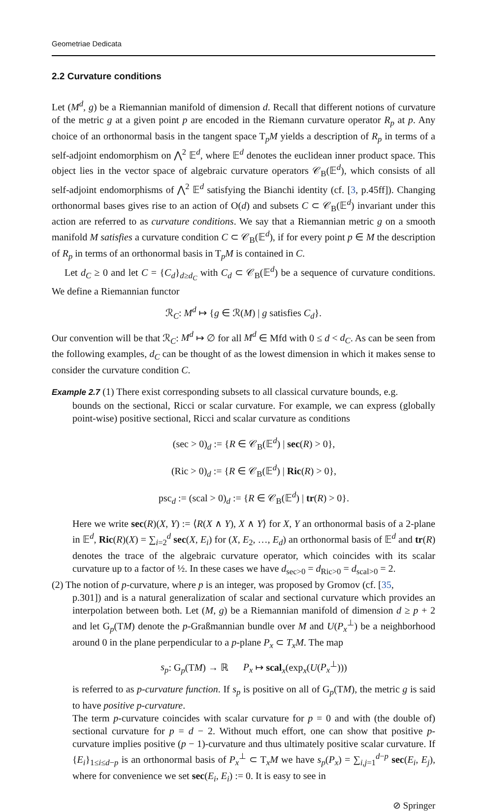Geometriae Dedicata
2.2 Curvature conditions
Let (M<sup>d</sup>, g) be a Riemannian manifold of dimension d. Recall that different notions of curvature of the metric g at a given point p are encoded in the Riemann curvature operator R<sub>p</sub> at p. Any choice of an orthonormal basis in the tangent space T<sub>p</sub>M yields a description of R<sub>p</sub> in terms of a self-adjoint endomorphism on ⋀<sup>2</sup> 𝔼<sup>d</sup>, where 𝔼<sup>d</sup> denotes the euclidean inner product space. This object lies in the vector space of algebraic curvature operators 𝒞<sub>B</sub>(𝔼<sup>d</sup>), which consists of all self-adjoint endomorphisms of ⋀<sup>2</sup> 𝔼<sup>d</sup> satisfying the Bianchi identity (cf. [3, p.45ff]). Changing orthonormal bases gives rise to an action of O(d) and subsets C ⊂ 𝒞<sub>B</sub>(𝔼<sup>d</sup>) invariant under this action are referred to as curvature conditions. We say that a Riemannian metric g on a smooth manifold M satisfies a curvature condition C ⊂ 𝒞<sub>B</sub>(𝔼<sup>d</sup>), if for every point p ∈ M the description of R<sub>p</sub> in terms of an orthonormal basis in T<sub>p</sub>M is contained in C.
Let d<sub>C</sub> ≥ 0 and let C = {C<sub>d</sub>}<sub>d≥d<sub>C</sub></sub> with C<sub>d</sub> ⊂ 𝒞<sub>B</sub>(𝔼<sup>d</sup>) be a sequence of curvature conditions. We define a Riemannian functor
ℛ<sub>C</sub>: M<sup>d</sup> ↦ {g ∈ ℛ(M) | g satisfies C<sub>d</sub>}.
Our convention will be that ℛ<sub>C</sub>: M<sup>d</sup> ↦ ∅ for all M<sup>d</sup> ∈ Mfd with 0 ≤ d < d<sub>C</sub>. As can be seen from the following examples, d<sub>C</sub> can be thought of as the lowest dimension in which it makes sense to consider the curvature condition C.
Example 2.7 (1) There exist corresponding subsets to all classical curvature bounds, e.g.
bounds on the sectional, Ricci or scalar curvature. For example, we can express (globally point-wise) positive sectional, Ricci and scalar curvature as conditions
(sec > 0)<sub>d</sub> := {R ∈ 𝒞<sub>B</sub>(𝔼<sup>d</sup>) | sec(R) > 0},
(Ric > 0)<sub>d</sub> := {R ∈ 𝒞<sub>B</sub>(𝔼<sup>d</sup>) | Ric(R) > 0},
psc<sub>d</sub> := (scal > 0)<sub>d</sub> := {R ∈ 𝒞<sub>B</sub>(𝔼<sup>d</sup>) | tr(R) > 0}.
Here we write sec(R)(X, Y) := ⟨R(X ∧ Y), X ∧ Y⟩ for X, Y an orthonormal basis of a 2-plane in 𝔼<sup>d</sup>, Ric(R)(X) = ∑<sub>i=2</sub><sup>d</sup> sec(X, E<sub>i</sub>) for (X, E<sub>2</sub>, …, E<sub>d</sub>) an orthonormal basis of 𝔼<sup>d</sup> and tr(R) denotes the trace of the algebraic curvature operator, which coincides with its scalar curvature up to a factor of ½. In these cases we have d<sub>sec>0</sub> = d<sub>Ric>0</sub> = d<sub>scal>0</sub> = 2.
(2) The notion of p-curvature, where p is an integer, was proposed by Gromov (cf. [35,
p.301]) and is a natural generalization of scalar and sectional curvature which provides an interpolation between both. Let (M, g) be a Riemannian manifold of dimension d ≥ p + 2 and let G<sub>p</sub>(TM) denote the p-Graßmannian bundle over M and U(P<sub>x</sub><sup>⊥</sup>) be a neighborhood around 0 in the plane perpendicular to a p-plane P<sub>x</sub> ⊂ T<sub>x</sub>M. The map
s<sub>p</sub>: G<sub>p</sub>(TM) → ℝ P<sub>x</sub> ↦ scal<sub>x</sub>(exp<sub>x</sub>(U(P<sub>x</sub><sup>⊥</sup>)))
is referred to as p-curvature function. If s<sub>p</sub> is positive on all of G<sub>p</sub>(TM), the metric g is said to have positive p-curvature.
The term p-curvature coincides with scalar curvature for p = 0 and with (the double of) sectional curvature for p = d − 2. Without much effort, one can show that positive p-curvature implies positive (p − 1)-curvature and thus ultimately positive scalar curvature. If {E<sub>i</sub>}<sub>1≤i≤d−p</sub> is an orthonormal basis of P<sub>x</sub><sup>⊥</sup> ⊂ T<sub>x</sub>M we have s<sub>p</sub>(P<sub>x</sub>) = ∑<sub>i,j=1</sub><sup>d−p</sup> sec(E<sub>i</sub>, E<sub>j</sub>), where for convenience we set sec(E<sub>i</sub>, E<sub>i</sub>) := 0. It is easy to see in
⊘ Springer